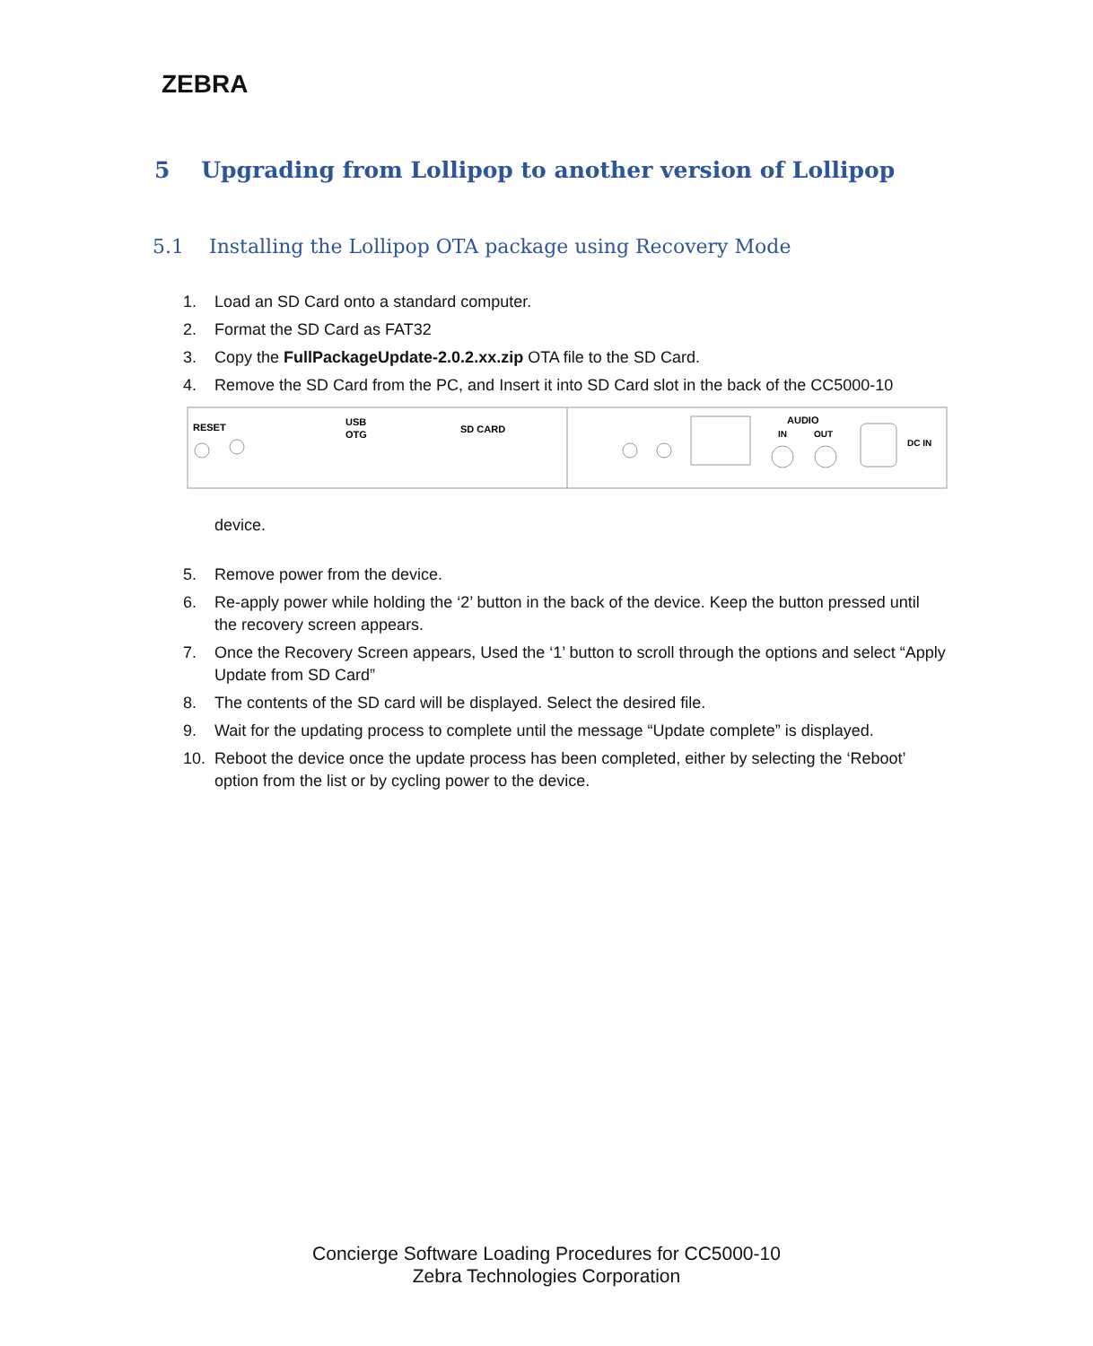ZEBRA
5 Upgrading from Lollipop to another version of Lollipop
5.1 Installing the Lollipop OTA package using Recovery Mode
1. Load an SD Card onto a standard computer.
2. Format the SD Card as FAT32
3. Copy the FullPackageUpdate-2.0.2.xx.zip OTA file to the SD Card.
4. Remove the SD Card from the PC, and Insert it into SD Card slot in the back of the CC5000-10
RESET
USB
OTG
SD CARD
AUDIO
IN
OUT
DC IN
device.
5. Remove power from the device.
6. Re-apply power while holding the ‘2’ button in the back of the device. Keep the button pressed until the recovery screen appears.
7. Once the Recovery Screen appears, Used the ‘1’ button to scroll through the options and select “Apply Update from SD Card”
8. The contents of the SD card will be displayed. Select the desired file.
9. Wait for the updating process to complete until the message “Update complete” is displayed.
10. Reboot the device once the update process has been completed, either by selecting the ‘Reboot’ option from the list or by cycling power to the device.
Concierge Software Loading Procedures for CC5000-10
Zebra Technologies Corporation